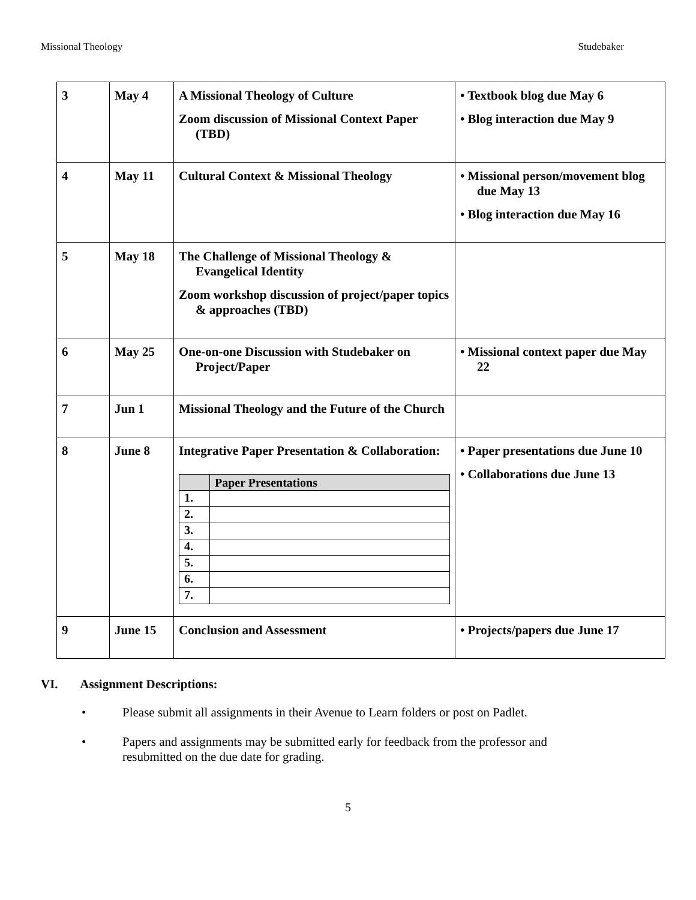Missional Theology Studebaker
| 3 | May 4 | A Missional Theology of Culture Zoom discussion of Missional Context Paper (TBD) | • Textbook blog due May 6 • Blog interaction due May 9 |
| 4 | May 11 | Cultural Context & Missional Theology | • Missional person/movement blog due May 13 • Blog interaction due May 16 |
| 5 | May 18 | The Challenge of Missional Theology & Evangelical Identity Zoom workshop discussion of project/paper topics & approaches (TBD) | |
| 6 | May 25 | One-on-one Discussion with Studebaker on Project/Paper | • Missional context paper due May 22 |
| 7 | Jun 1 | Missional Theology and the Future of the Church | |
| 8 | June 8 | Integrative Paper Presentation & Collaboration: / / Paper Presentations / / --- / --- / / 1. / / / 2. / / / 3. / / / 4. / / / 5. / / / 6. / / / 7. / / | • Paper presentations due June 10 • Collaborations due June 13 |
| 9 | June 15 | Conclusion and Assessment | • Projects/papers due June 17 |
VI. Assignment Descriptions:
• Please submit all assignments in their Avenue to Learn folders or post on Padlet.
• Papers and assignments may be submitted early for feedback from the professor and
resubmitted on the due date for grading.
5